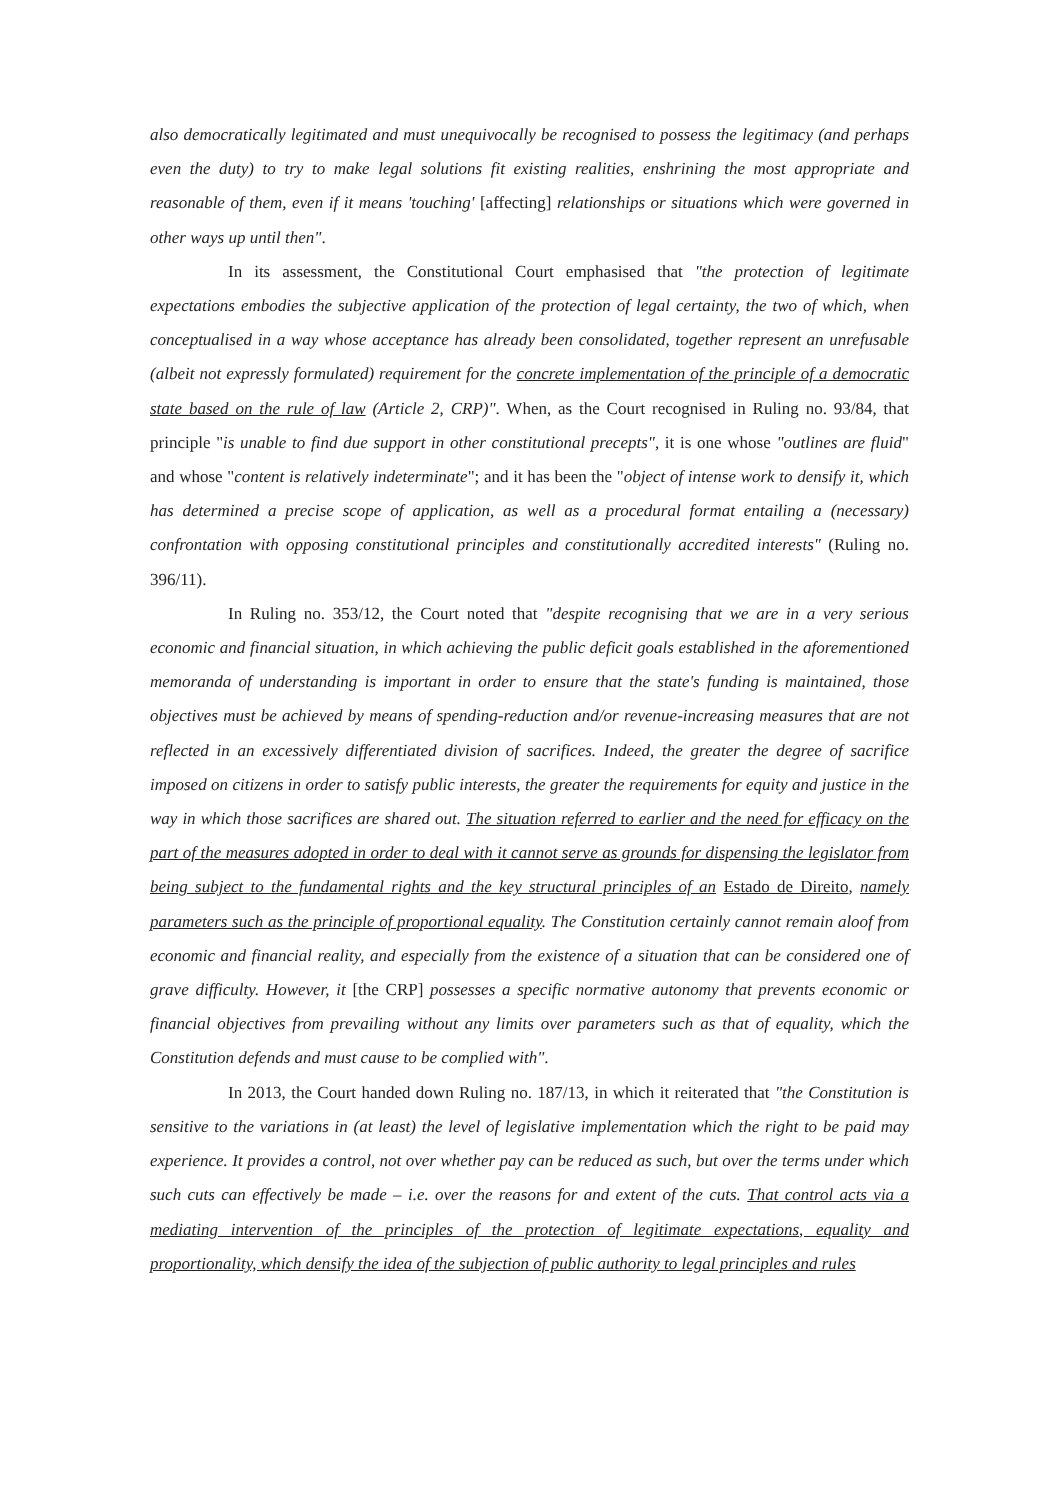also democratically legitimated and must unequivocally be recognised to possess the legitimacy (and perhaps even the duty) to try to make legal solutions fit existing realities, enshrining the most appropriate and reasonable of them, even if it means 'touching' [affecting] relationships or situations which were governed in other ways up until then".
In its assessment, the Constitutional Court emphasised that "the protection of legitimate expectations embodies the subjective application of the protection of legal certainty, the two of which, when conceptualised in a way whose acceptance has already been consolidated, together represent an unrefusable (albeit not expressly formulated) requirement for the concrete implementation of the principle of a democratic state based on the rule of law (Article 2, CRP)". When, as the Court recognised in Ruling no. 93/84, that principle "is unable to find due support in other constitutional precepts", it is one whose "outlines are fluid" and whose "content is relatively indeterminate"; and it has been the "object of intense work to densify it, which has determined a precise scope of application, as well as a procedural format entailing a (necessary) confrontation with opposing constitutional principles and constitutionally accredited interests" (Ruling no. 396/11).
In Ruling no. 353/12, the Court noted that "despite recognising that we are in a very serious economic and financial situation, in which achieving the public deficit goals established in the aforementioned memoranda of understanding is important in order to ensure that the state's funding is maintained, those objectives must be achieved by means of spending-reduction and/or revenue-increasing measures that are not reflected in an excessively differentiated division of sacrifices. Indeed, the greater the degree of sacrifice imposed on citizens in order to satisfy public interests, the greater the requirements for equity and justice in the way in which those sacrifices are shared out. The situation referred to earlier and the need for efficacy on the part of the measures adopted in order to deal with it cannot serve as grounds for dispensing the legislator from being subject to the fundamental rights and the key structural principles of an Estado de Direito, namely parameters such as the principle of proportional equality. The Constitution certainly cannot remain aloof from economic and financial reality, and especially from the existence of a situation that can be considered one of grave difficulty. However, it [the CRP] possesses a specific normative autonomy that prevents economic or financial objectives from prevailing without any limits over parameters such as that of equality, which the Constitution defends and must cause to be complied with".
In 2013, the Court handed down Ruling no. 187/13, in which it reiterated that "the Constitution is sensitive to the variations in (at least) the level of legislative implementation which the right to be paid may experience. It provides a control, not over whether pay can be reduced as such, but over the terms under which such cuts can effectively be made – i.e. over the reasons for and extent of the cuts. That control acts via a mediating intervention of the principles of the protection of legitimate expectations, equality and proportionality, which densify the idea of the subjection of public authority to legal principles and rules